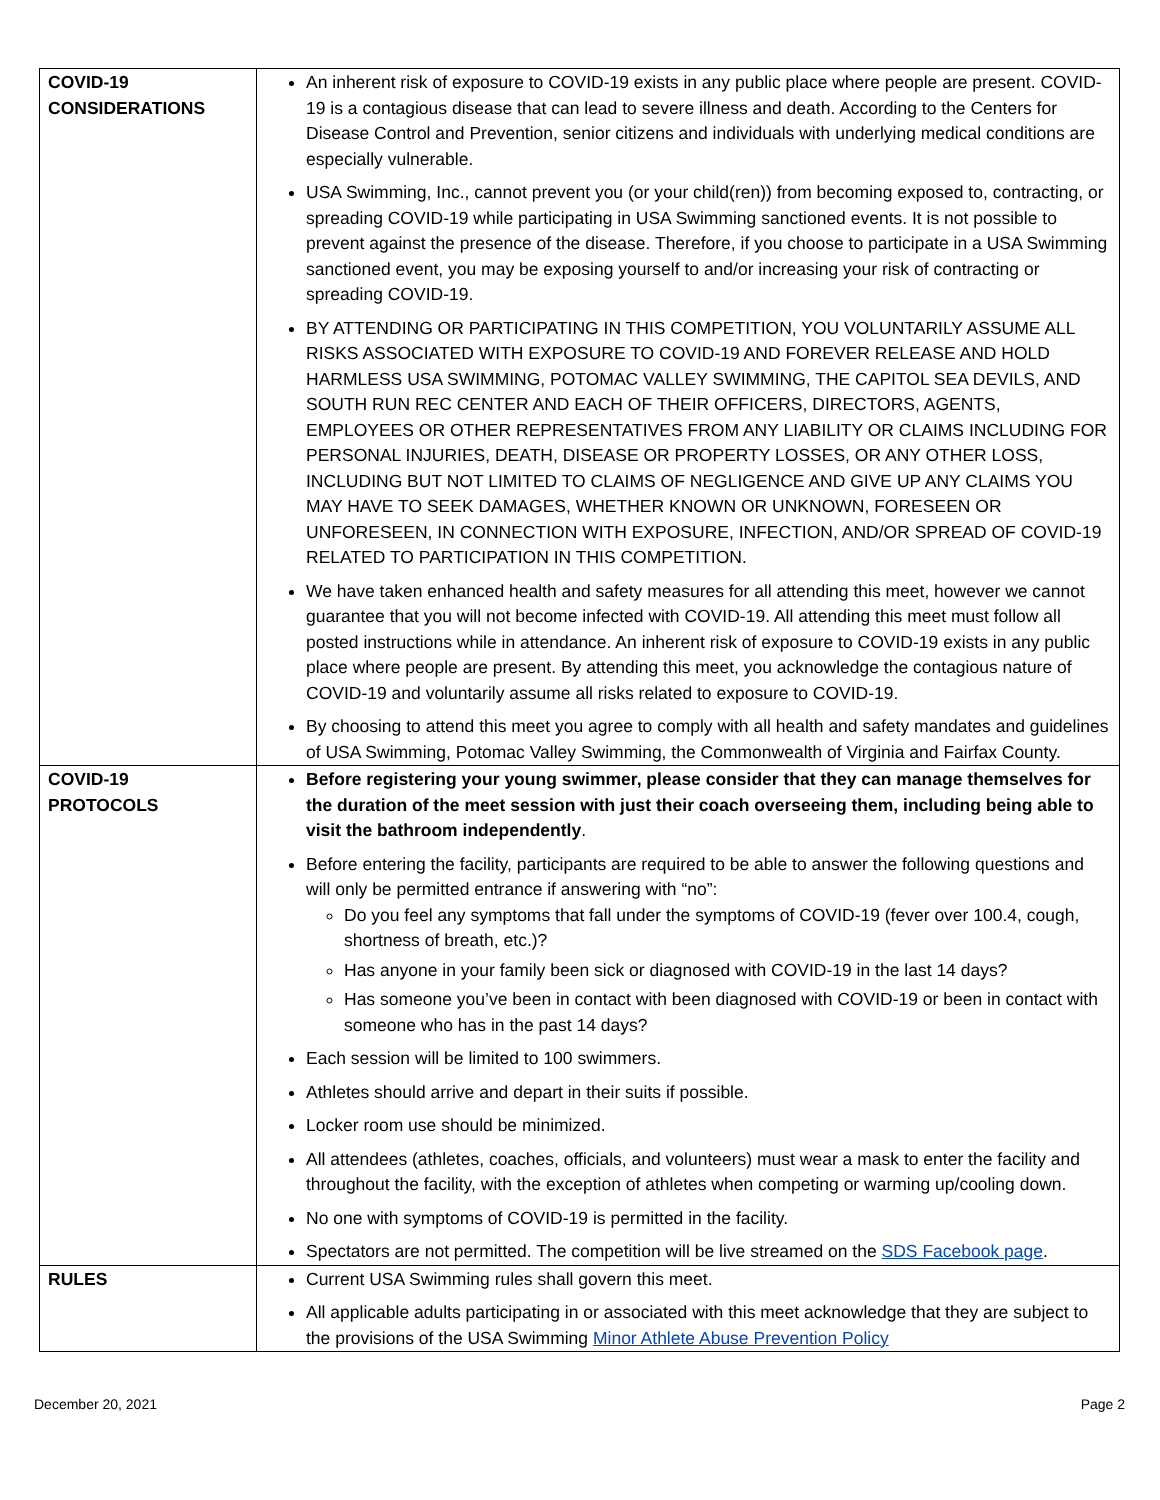| COVID-19 CONSIDERATIONS | An inherent risk of exposure to COVID-19 exists in any public place where people are present. COVID-19 is a contagious disease that can lead to severe illness and death. According to the Centers for Disease Control and Prevention, senior citizens and individuals with underlying medical conditions are especially vulnerable. USA Swimming, Inc., cannot prevent you (or your child(ren)) from becoming exposed to, contracting, or spreading COVID-19 while participating in USA Swimming sanctioned events. It is not possible to prevent against the presence of the disease. Therefore, if you choose to participate in a USA Swimming sanctioned event, you may be exposing yourself to and/or increasing your risk of contracting or spreading COVID-19. BY ATTENDING OR PARTICIPATING IN THIS COMPETITION, YOU VOLUNTARILY ASSUME ALL RISKS ASSOCIATED WITH EXPOSURE TO COVID-19 AND FOREVER RELEASE AND HOLD HARMLESS USA SWIMMING, POTOMAC VALLEY SWIMMING, THE CAPITOL SEA DEVILS, AND SOUTH RUN REC CENTER AND EACH OF THEIR OFFICERS, DIRECTORS, AGENTS, EMPLOYEES OR OTHER REPRESENTATIVES FROM ANY LIABILITY OR CLAIMS INCLUDING FOR PERSONAL INJURIES, DEATH, DISEASE OR PROPERTY LOSSES, OR ANY OTHER LOSS, INCLUDING BUT NOT LIMITED TO CLAIMS OF NEGLIGENCE AND GIVE UP ANY CLAIMS YOU MAY HAVE TO SEEK DAMAGES, WHETHER KNOWN OR UNKNOWN, FORESEEN OR UNFORESEEN, IN CONNECTION WITH EXPOSURE, INFECTION, AND/OR SPREAD OF COVID-19 RELATED TO PARTICIPATION IN THIS COMPETITION. We have taken enhanced health and safety measures for all attending this meet, however we cannot guarantee that you will not become infected with COVID-19. All attending this meet must follow all posted instructions while in attendance. An inherent risk of exposure to COVID-19 exists in any public place where people are present. By attending this meet, you acknowledge the contagious nature of COVID-19 and voluntarily assume all risks related to exposure to COVID-19. By choosing to attend this meet you agree to comply with all health and safety mandates and guidelines of USA Swimming, Potomac Valley Swimming, the Commonwealth of Virginia and Fairfax County. |
| COVID-19 PROTOCOLS | Before registering your young swimmer, please consider that they can manage themselves for the duration of the meet session with just their coach overseeing them, including being able to visit the bathroom independently . Before entering the facility, participants are required to be able to answer the following questions and will only be permitted entrance if answering with “no”: Do you feel any symptoms that fall under the symptoms of COVID-19 (fever over 100.4, cough, shortness of breath, etc.)? Has anyone in your family been sick or diagnosed with COVID-19 in the last 14 days? Has someone you’ve been in contact with been diagnosed with COVID-19 or been in contact with someone who has in the past 14 days? Each session will be limited to 100 swimmers. Athletes should arrive and depart in their suits if possible. Locker room use should be minimized. All attendees (athletes, coaches, officials, and volunteers) must wear a mask to enter the facility and throughout the facility, with the exception of athletes when competing or warming up/cooling down. No one with symptoms of COVID-19 is permitted in the facility. Spectators are not permitted. The competition will be live streamed on the SDS Facebook page . |
| RULES | Current USA Swimming rules shall govern this meet. All applicable adults participating in or associated with this meet acknowledge that they are subject to the provisions of the USA Swimming Minor Athlete Abuse Prevention Policy |
December 20, 2021 Page 2